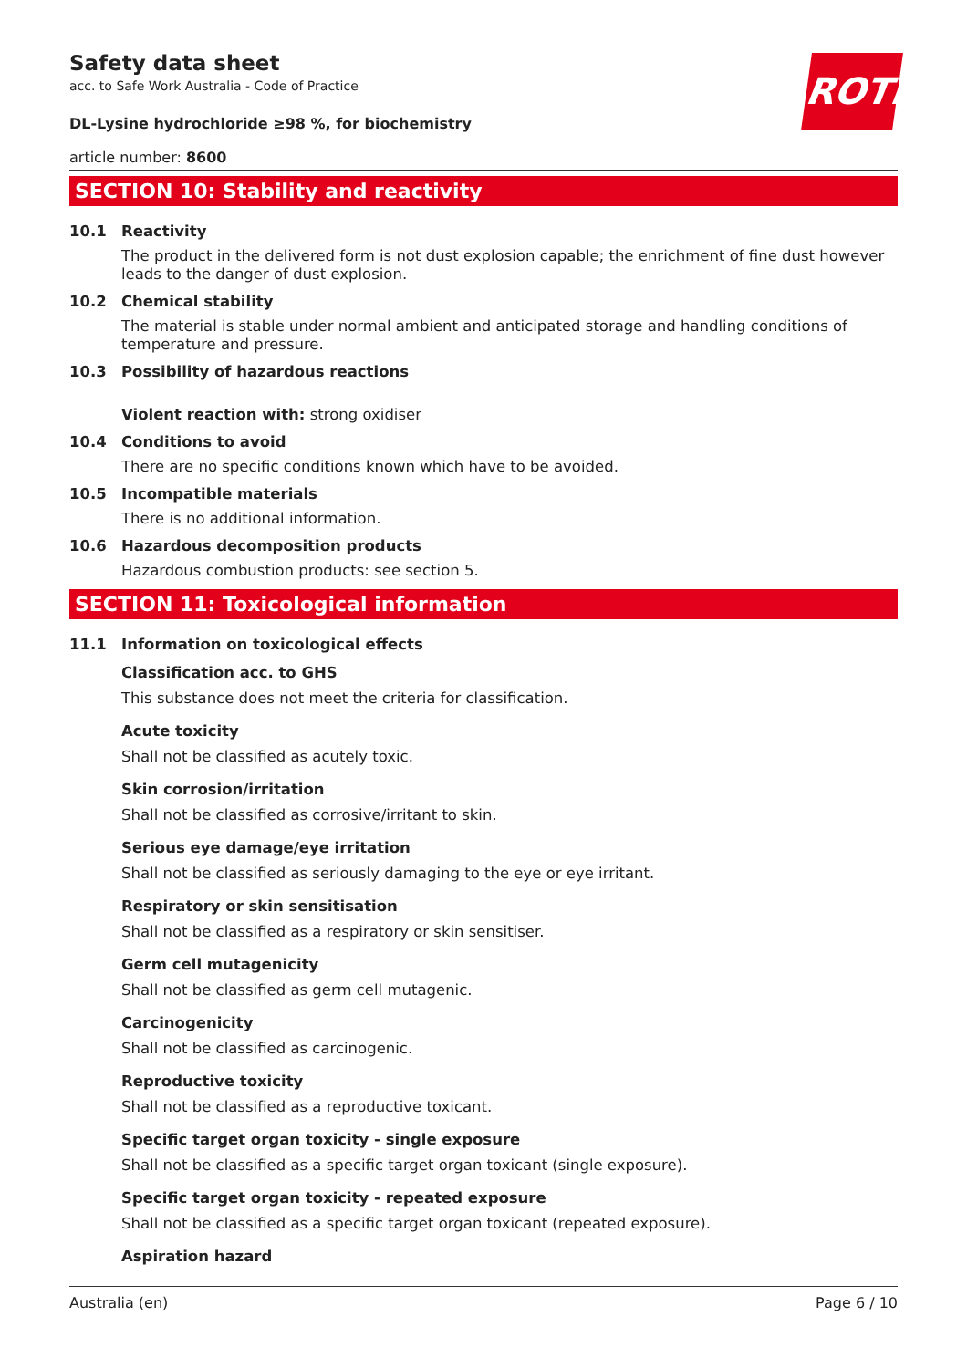ROTH
Safety data sheet
acc. to Safe Work Australia - Code of Practice
DL-Lysine hydrochloride ≥98 %, for biochemistry
article number: 8600
SECTION 10: Stability and reactivity
10.1 Reactivity
The product in the delivered form is not dust explosion capable; the enrichment of fine dust however leads to the danger of dust explosion.
10.2 Chemical stability
The material is stable under normal ambient and anticipated storage and handling conditions of temperature and pressure.
10.3 Possibility of hazardous reactions
Violent reaction with: strong oxidiser
10.4 Conditions to avoid
There are no specific conditions known which have to be avoided.
10.5 Incompatible materials
There is no additional information.
10.6 Hazardous decomposition products
Hazardous combustion products: see section 5.
SECTION 11: Toxicological information
11.1 Information on toxicological effects
Classification acc. to GHS
This substance does not meet the criteria for classification.
Acute toxicity
Shall not be classified as acutely toxic.
Skin corrosion/irritation
Shall not be classified as corrosive/irritant to skin.
Serious eye damage/eye irritation
Shall not be classified as seriously damaging to the eye or eye irritant.
Respiratory or skin sensitisation
Shall not be classified as a respiratory or skin sensitiser.
Germ cell mutagenicity
Shall not be classified as germ cell mutagenic.
Carcinogenicity
Shall not be classified as carcinogenic.
Reproductive toxicity
Shall not be classified as a reproductive toxicant.
Specific target organ toxicity - single exposure
Shall not be classified as a specific target organ toxicant (single exposure).
Specific target organ toxicity - repeated exposure
Shall not be classified as a specific target organ toxicant (repeated exposure).
Aspiration hazard
Australia (en) Page 6 / 10